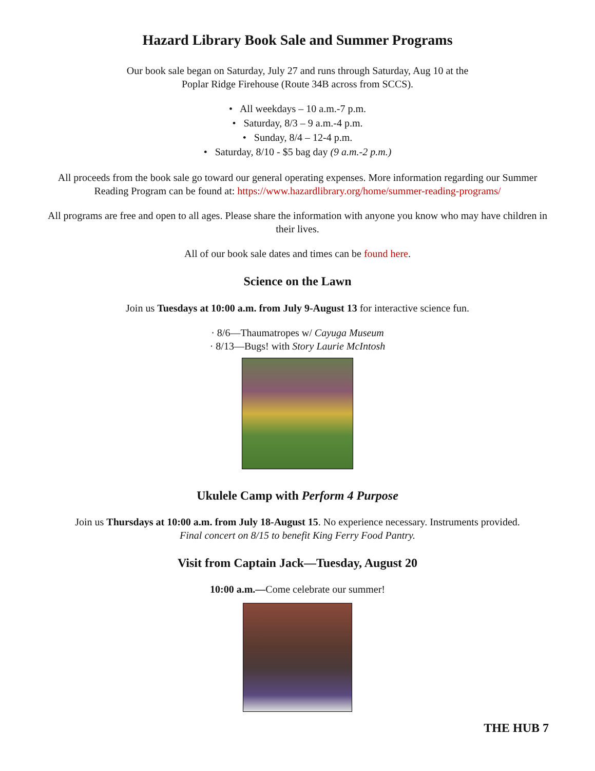Hazard Library Book Sale and Summer Programs
Our book sale began on Saturday, July 27 and runs through Saturday, Aug 10 at the
Poplar Ridge Firehouse (Route 34B across from SCCS).
• All weekdays – 10 a.m.-7 p.m.
• Saturday, 8/3 – 9 a.m.-4 p.m.
• Sunday, 8/4 – 12-4 p.m.
• Saturday, 8/10 - $5 bag day (9 a.m.-2 p.m.)
All proceeds from the book sale go toward our general operating expenses. More information regarding our Summer Reading Program can be found at: https://www.hazardlibrary.org/home/summer-reading-programs/
All programs are free and open to all ages. Please share the information with anyone you know who may have children in their lives.
All of our book sale dates and times can be found here.
Science on the Lawn
Join us Tuesdays at 10:00 a.m. from July 9-August 13 for interactive science fun.
· 8/6—Thaumatropes w/ Cayuga Museum
· 8/13—Bugs! with Story Laurie McIntosh
Ukulele Camp with Perform 4 Purpose
Join us Thursdays at 10:00 a.m. from July 18-August 15. No experience necessary. Instruments provided.
Final concert on 8/15 to benefit King Ferry Food Pantry.
Visit from Captain Jack—Tuesday, August 20
10:00 a.m.—Come celebrate our summer!
THE HUB 7